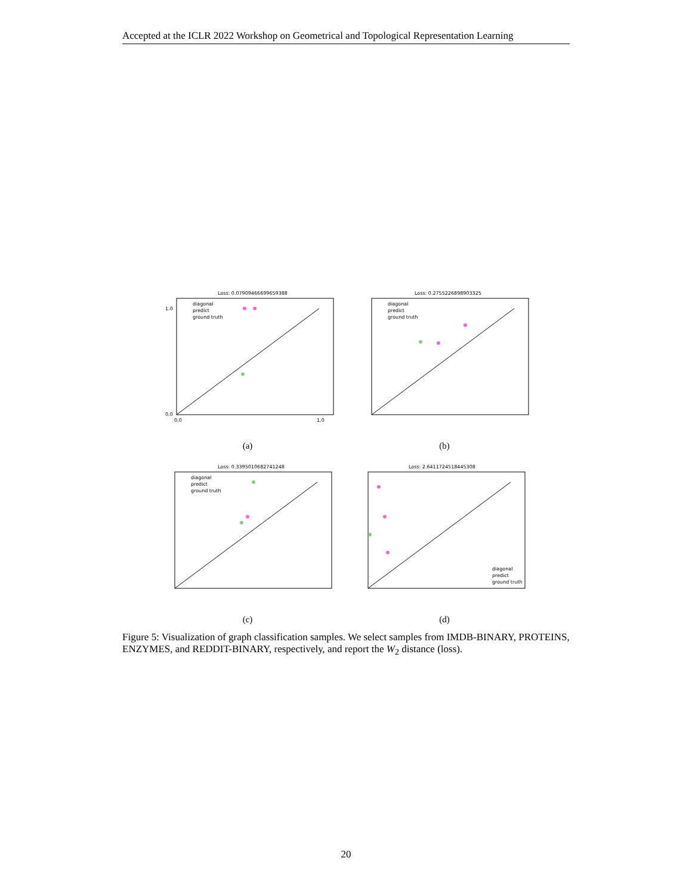Accepted at the ICLR 2022 Workshop on Geometrical and Topological Representation Learning
Loss: 0.07909466699659388
1.0
0.0
0.0
1.0
diagonal
predict
ground truth
(a)
Loss: 0.2755226898903325
diagonal
predict
ground truth
(b)
Loss: 0.3395010682741248
diagonal
predict
ground truth
(c)
Loss: 2.6411724518445308
diagonal
predict
ground truth
(d)
Figure 5: Visualization of graph classification samples. We select samples from IMDB-BINARY, PROTEINS, ENZYMES, and REDDIT-BINARY, respectively, and report the W<sub>2</sub> distance (loss).
20